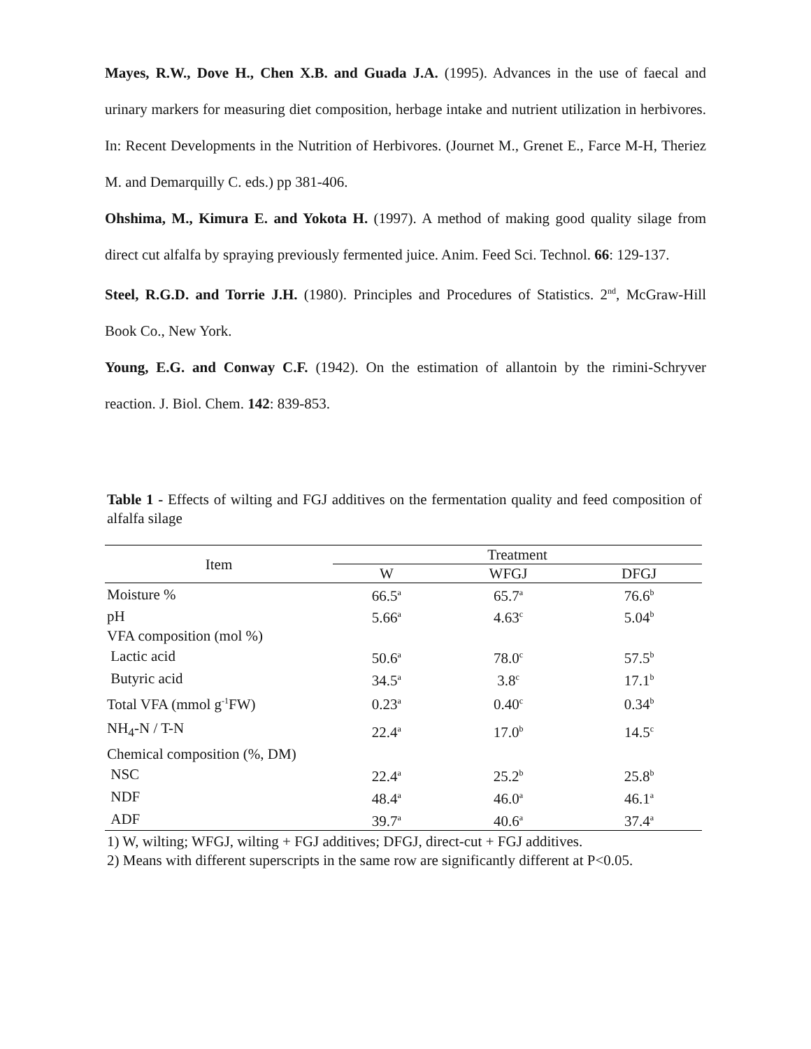Mayes, R.W., Dove H., Chen X.B. and Guada J.A. (1995). Advances in the use of faecal and urinary markers for measuring diet composition, herbage intake and nutrient utilization in herbivores. In: Recent Developments in the Nutrition of Herbivores. (Journet M., Grenet E., Farce M-H, Theriez M. and Demarquilly C. eds.) pp 381-406.
Ohshima, M., Kimura E. and Yokota H. (1997). A method of making good quality silage from direct cut alfalfa by spraying previously fermented juice. Anim. Feed Sci. Technol. 66: 129-137.
Steel, R.G.D. and Torrie J.H. (1980). Principles and Procedures of Statistics. 2<sup>nd</sup>, McGraw-Hill Book Co., New York.
Young, E.G. and Conway C.F. (1942). On the estimation of allantoin by the rimini-Schryver reaction. J. Biol. Chem. 142: 839-853.
Table 1 - Effects of wilting and FGJ additives on the fermentation quality and feed composition of alfalfa silage
| Item | Treatment | | |
| --- | --- | --- | --- |
| | W | WFGJ | DFGJ |
| Moisture % | 66.5<sup>a</sup> | 65.7<sup>a</sup> | 76.6<sup>b</sup> |
| pH | 5.66<sup>a</sup> | 4.63<sup>c</sup> | 5.04<sup>b</sup> |
| VFA composition (mol %) | | | |
| Lactic acid | 50.6<sup>a</sup> | 78.0<sup>c</sup> | 57.5<sup>b</sup> |
| Butyric acid | 34.5<sup>a</sup> | 3.8<sup>c</sup> | 17.1<sup>b</sup> |
| Total VFA (mmol g<sup>-1</sup>FW) | 0.23<sup>a</sup> | 0.40<sup>c</sup> | 0.34<sup>b</sup> |
| NH<sub>4</sub>-N / T-N | 22.4<sup>a</sup> | 17.0<sup>b</sup> | 14.5<sup>c</sup> |
| Chemical composition (%, DM) | | | |
| NSC | 22.4<sup>a</sup> | 25.2<sup>b</sup> | 25.8<sup>b</sup> |
| NDF | 48.4<sup>a</sup> | 46.0<sup>a</sup> | 46.1<sup>a</sup> |
| ADF | 39.7<sup>a</sup> | 40.6<sup>a</sup> | 37.4<sup>a</sup> |
1) W, wilting; WFGJ, wilting + FGJ additives; DFGJ, direct-cut + FGJ additives.
2) Means with different superscripts in the same row are significantly different at P<0.05.